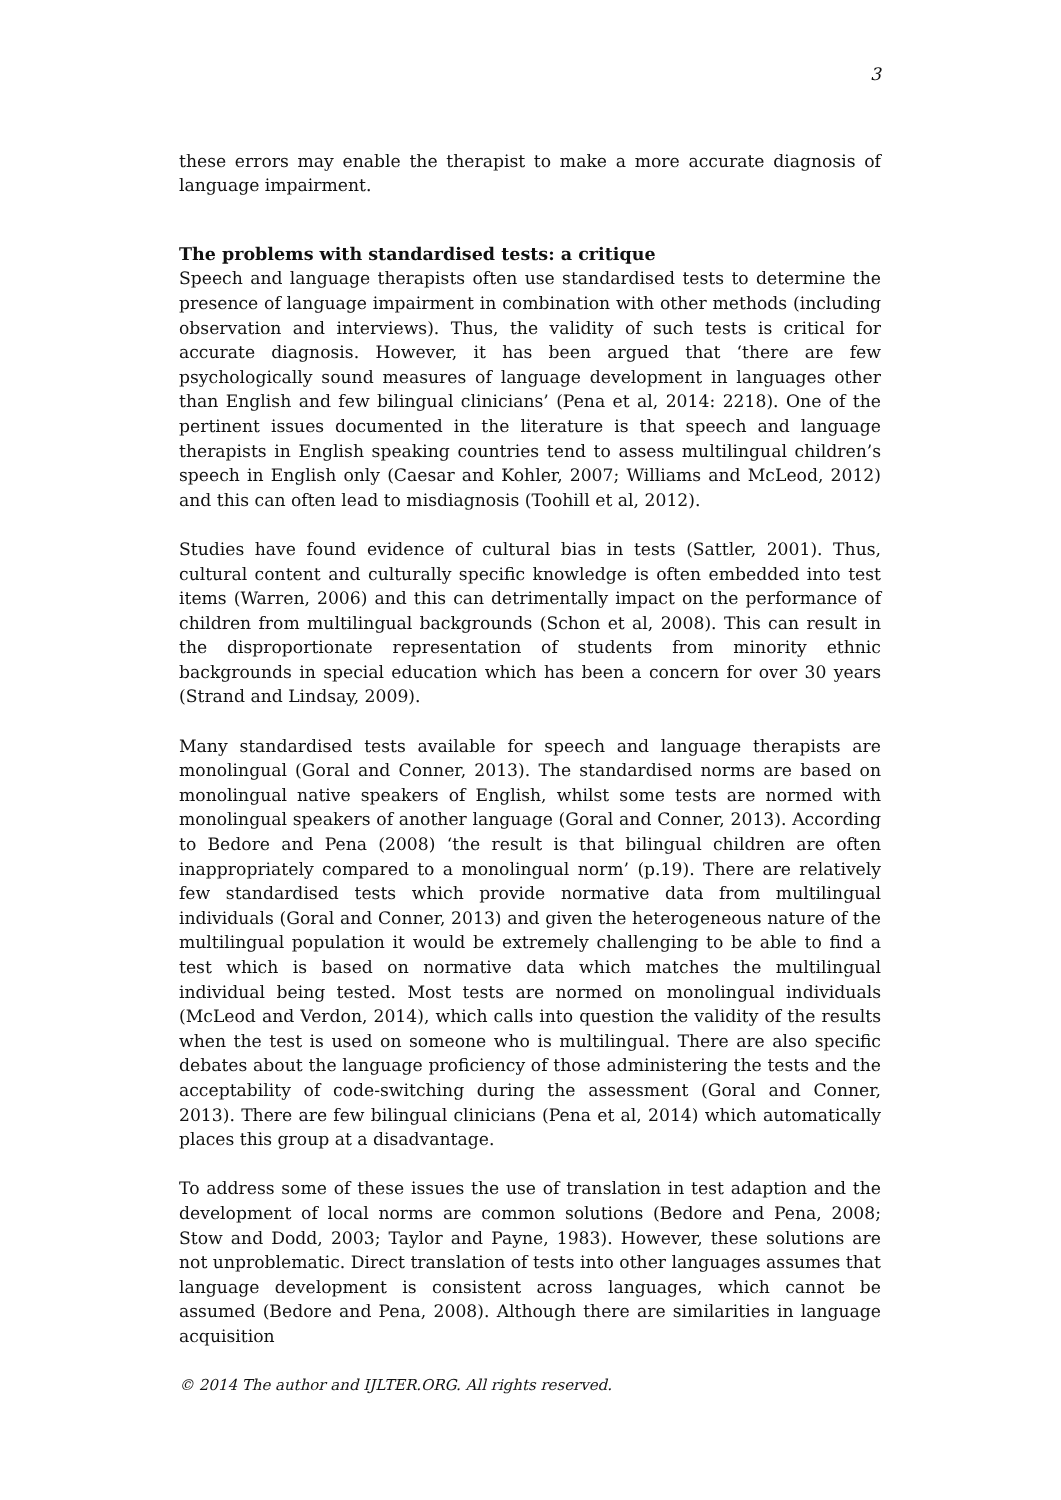3
these errors may enable the therapist to make a more accurate diagnosis of language impairment.
The problems with standardised tests: a critique
Speech and language therapists often use standardised tests to determine the presence of language impairment in combination with other methods (including observation and interviews). Thus, the validity of such tests is critical for accurate diagnosis. However, it has been argued that ‘there are few psychologically sound measures of language development in languages other than English and few bilingual clinicians’ (Pena et al, 2014: 2218). One of the pertinent issues documented in the literature is that speech and language therapists in English speaking countries tend to assess multilingual children’s speech in English only (Caesar and Kohler, 2007; Williams and McLeod, 2012) and this can often lead to misdiagnosis (Toohill et al, 2012).
Studies have found evidence of cultural bias in tests (Sattler, 2001). Thus, cultural content and culturally specific knowledge is often embedded into test items (Warren, 2006) and this can detrimentally impact on the performance of children from multilingual backgrounds (Schon et al, 2008). This can result in the disproportionate representation of students from minority ethnic backgrounds in special education which has been a concern for over 30 years (Strand and Lindsay, 2009).
Many standardised tests available for speech and language therapists are monolingual (Goral and Conner, 2013). The standardised norms are based on monolingual native speakers of English, whilst some tests are normed with monolingual speakers of another language (Goral and Conner, 2013). According to Bedore and Pena (2008) ‘the result is that bilingual children are often inappropriately compared to a monolingual norm’ (p.19). There are relatively few standardised tests which provide normative data from multilingual individuals (Goral and Conner, 2013) and given the heterogeneous nature of the multilingual population it would be extremely challenging to be able to find a test which is based on normative data which matches the multilingual individual being tested. Most tests are normed on monolingual individuals (McLeod and Verdon, 2014), which calls into question the validity of the results when the test is used on someone who is multilingual. There are also specific debates about the language proficiency of those administering the tests and the acceptability of code-switching during the assessment (Goral and Conner, 2013). There are few bilingual clinicians (Pena et al, 2014) which automatically places this group at a disadvantage.
To address some of these issues the use of translation in test adaption and the development of local norms are common solutions (Bedore and Pena, 2008; Stow and Dodd, 2003; Taylor and Payne, 1983). However, these solutions are not unproblematic. Direct translation of tests into other languages assumes that language development is consistent across languages, which cannot be assumed (Bedore and Pena, 2008). Although there are similarities in language acquisition
© 2014 The author and IJLTER.ORG. All rights reserved.